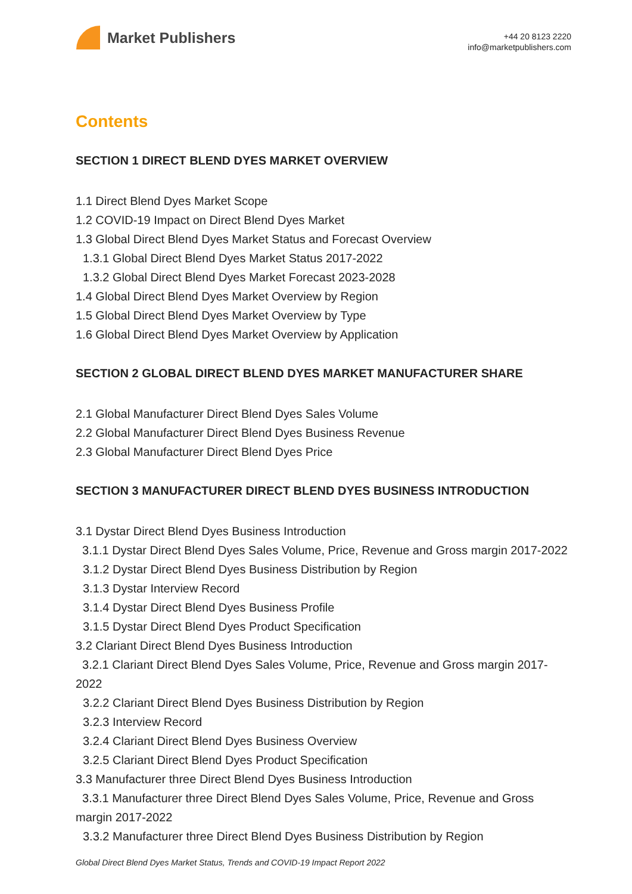Market Publishers
+44 20 8123 2220
info@marketpublishers.com
Contents
SECTION 1 DIRECT BLEND DYES MARKET OVERVIEW
1.1 Direct Blend Dyes Market Scope
1.2 COVID-19 Impact on Direct Blend Dyes Market
1.3 Global Direct Blend Dyes Market Status and Forecast Overview
1.3.1 Global Direct Blend Dyes Market Status 2017-2022
1.3.2 Global Direct Blend Dyes Market Forecast 2023-2028
1.4 Global Direct Blend Dyes Market Overview by Region
1.5 Global Direct Blend Dyes Market Overview by Type
1.6 Global Direct Blend Dyes Market Overview by Application
SECTION 2 GLOBAL DIRECT BLEND DYES MARKET MANUFACTURER SHARE
2.1 Global Manufacturer Direct Blend Dyes Sales Volume
2.2 Global Manufacturer Direct Blend Dyes Business Revenue
2.3 Global Manufacturer Direct Blend Dyes Price
SECTION 3 MANUFACTURER DIRECT BLEND DYES BUSINESS INTRODUCTION
3.1 Dystar Direct Blend Dyes Business Introduction
3.1.1 Dystar Direct Blend Dyes Sales Volume, Price, Revenue and Gross margin 2017-2022
3.1.2 Dystar Direct Blend Dyes Business Distribution by Region
3.1.3 Dystar Interview Record
3.1.4 Dystar Direct Blend Dyes Business Profile
3.1.5 Dystar Direct Blend Dyes Product Specification
3.2 Clariant Direct Blend Dyes Business Introduction
3.2.1 Clariant Direct Blend Dyes Sales Volume, Price, Revenue and Gross margin 2017-2022
3.2.2 Clariant Direct Blend Dyes Business Distribution by Region
3.2.3 Interview Record
3.2.4 Clariant Direct Blend Dyes Business Overview
3.2.5 Clariant Direct Blend Dyes Product Specification
3.3 Manufacturer three Direct Blend Dyes Business Introduction
3.3.1 Manufacturer three Direct Blend Dyes Sales Volume, Price, Revenue and Gross margin 2017-2022
3.3.2 Manufacturer three Direct Blend Dyes Business Distribution by Region
Global Direct Blend Dyes Market Status, Trends and COVID-19 Impact Report 2022